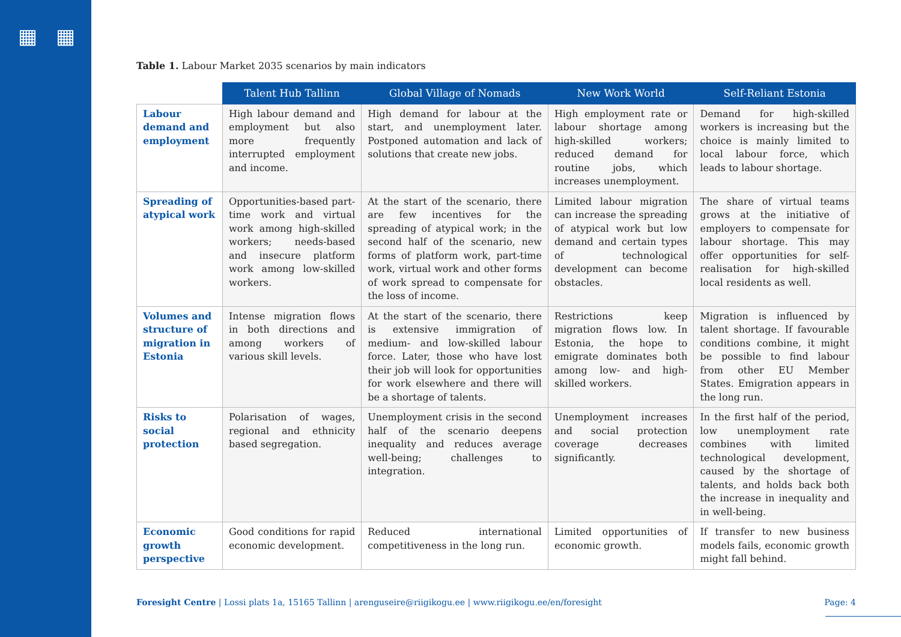▦ ▦
Table 1. Labour Market 2035 scenarios by main indicators
| | Talent Hub Tallinn | Global Village of Nomads | New Work World | Self-Reliant Estonia |
| --- | --- | --- | --- | --- |
| Labour demand and employment | High labour demand and employment but also more frequently interrupted employment and income. | High demand for labour at the start, and unemployment later. Postponed automation and lack of solutions that create new jobs. | High employment rate or labour shortage among high-skilled workers; reduced demand for routine jobs, which increases unemployment. | Demand for high-skilled workers is increasing but the choice is mainly limited to local labour force, which leads to labour shortage. |
| Spreading of atypical work | Opportunities-based part-time work and virtual work among high-skilled workers; needs-based and insecure platform work among low-skilled workers. | At the start of the scenario, there are few incentives for the spreading of atypical work; in the second half of the scenario, new forms of platform work, part-time work, virtual work and other forms of work spread to compensate for the loss of income. | Limited labour migration can increase the spreading of atypical work but low demand and certain types of technological development can become obstacles. | The share of virtual teams grows at the initiative of employers to compensate for labour shortage. This may offer opportunities for self-realisation for high-skilled local residents as well. |
| Volumes and structure of migration in Estonia | Intense migration flows in both directions and among workers of various skill levels. | At the start of the scenario, there is extensive immigration of medium- and low-skilled labour force. Later, those who have lost their job will look for opportunities for work elsewhere and there will be a shortage of talents. | Restrictions keep migration flows low. In Estonia, the hope to emigrate dominates both among low- and high-skilled workers. | Migration is influenced by talent shortage. If favourable conditions combine, it might be possible to find labour from other EU Member States. Emigration appears in the long run. |
| Risks to social protection | Polarisation of wages, regional and ethnicity based segregation. | Unemployment crisis in the second half of the scenario deepens inequality and reduces average well-being; challenges to integration. | Unemployment increases and social protection coverage decreases significantly. | In the first half of the period, low unemployment rate combines with limited technological development, caused by the shortage of talents, and holds back both the increase in inequality and in well-being. |
| Economic growth perspective | Good conditions for rapid economic development. | Reduced international competitiveness in the long run. | Limited opportunities of economic growth. | If transfer to new business models fails, economic growth might fall behind. |
Foresight Centre | Lossi plats 1a, 15165 Tallinn | arenguseire@riigikogu.ee | www.riigikogu.ee/en/foresight Page: 4